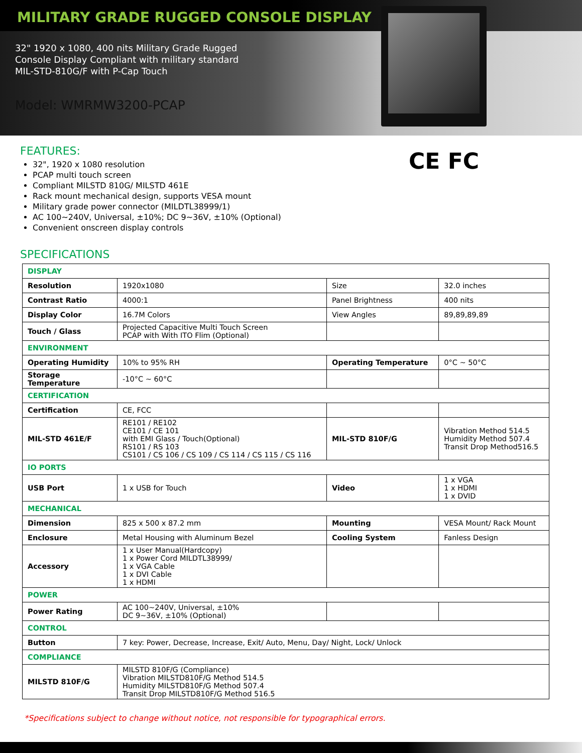MILITARY GRADE RUGGED CONSOLE DISPLAY
32" 1920 x 1080, 400 nits Military Grade Rugged
Console Display Compliant with military standard
MIL-STD-810G/F with P-Cap Touch
Model: WMRMW3200-PCAP
CE FC
FEATURES:
32", 1920 x 1080 resolution
PCAP multi touch screen
Compliant MILSTD 810G/ MILSTD 461E
Rack mount mechanical design, supports VESA mount
Military grade power connector (MILDTL38999/1)
AC 100~240V, Universal, ±10%; DC 9~36V, ±10% (Optional)
Convenient onscreen display controls
SPECIFICATIONS
| DISPLAY | | | |
| Resolution | 1920x1080 | Size | 32.0 inches |
| Contrast Ratio | 4000:1 | Panel Brightness | 400 nits |
| Display Color | 16.7M Colors | View Angles | 89,89,89,89 |
| Touch / Glass | Projected Capacitive Multi Touch Screen PCAP with With ITO Flim (Optional) | | |
| ENVIRONMENT | | | |
| Operating Humidity | 10% to 95% RH | Operating Temperature | 0°C ~ 50°C |
| Storage Temperature | -10°C ~ 60°C | | |
| CERTIFICATION | | | |
| Certification | CE, FCC | | |
| MIL-STD 461E/F | RE101 / RE102 CE101 / CE 101 with EMI Glass / Touch(Optional) RS101 / RS 103 CS101 / CS 106 / CS 109 / CS 114 / CS 115 / CS 116 | MIL-STD 810F/G | Vibration Method 514.5 Humidity Method 507.4 Transit Drop Method516.5 |
| IO PORTS | | | |
| USB Port | 1 x USB for Touch | Video | 1 x VGA 1 x HDMI 1 x DVID |
| MECHANICAL | | | |
| Dimension | 825 x 500 x 87.2 mm | Mounting | VESA Mount/ Rack Mount |
| Enclosure | Metal Housing with Aluminum Bezel | Cooling System | Fanless Design |
| Accessory | 1 x User Manual(Hardcopy) 1 x Power Cord MILDTL38999/ 1 x VGA Cable 1 x DVI Cable 1 x HDMI | | |
| POWER | | | |
| Power Rating | AC 100~240V, Universal, ±10% DC 9~36V, ±10% (Optional) | | |
| CONTROL | | | |
| Button | 7 key: Power, Decrease, Increase, Exit/ Auto, Menu, Day/ Night, Lock/ Unlock | | |
| COMPLIANCE | | | |
| MILSTD 810F/G | MILSTD 810F/G (Compliance) Vibration MILSTD810F/G Method 514.5 Humidity MILSTD810F/G Method 507.4 Transit Drop MILSTD810F/G Method 516.5 | | |
*Specifications subject to change without notice, not responsible for typographical errors.